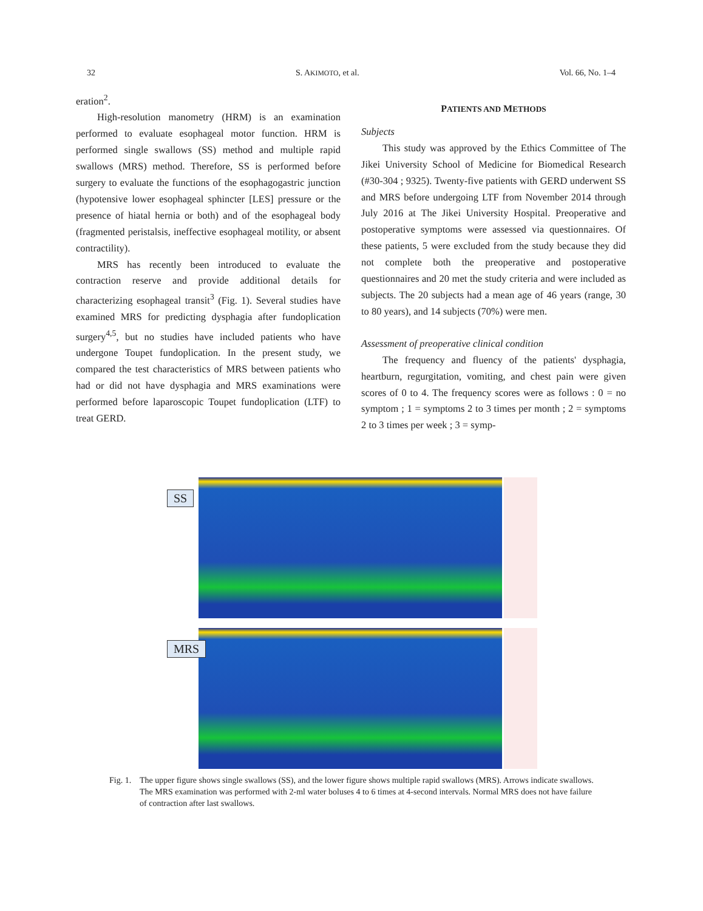32 S. AKIMOTO, et al. Vol. 66, No. 1–4
eration<sup>2</sup>.
High-resolution manometry (HRM) is an examination performed to evaluate esophageal motor function. HRM is performed single swallows (SS) method and multiple rapid swallows (MRS) method. Therefore, SS is performed before surgery to evaluate the functions of the esophagogastric junction (hypotensive lower esophageal sphincter [LES] pressure or the presence of hiatal hernia or both) and of the esophageal body (fragmented peristalsis, ineffective esophageal motility, or absent contractility).
MRS has recently been introduced to evaluate the contraction reserve and provide additional details for characterizing esophageal transit<sup>3</sup> (Fig. 1). Several studies have examined MRS for predicting dysphagia after fundoplication surgery<sup>4,5</sup>, but no studies have included patients who have undergone Toupet fundoplication. In the present study, we compared the test characteristics of MRS between patients who had or did not have dysphagia and MRS examinations were performed before laparoscopic Toupet fundoplication (LTF) to treat GERD.
PATIENTS AND METHODS
Subjects
This study was approved by the Ethics Committee of The Jikei University School of Medicine for Biomedical Research (#30-304 ; 9325). Twenty-five patients with GERD underwent SS and MRS before undergoing LTF from November 2014 through July 2016 at The Jikei University Hospital. Preoperative and postoperative symptoms were assessed via questionnaires. Of these patients, 5 were excluded from the study because they did not complete both the preoperative and postoperative questionnaires and 20 met the study criteria and were included as subjects. The 20 subjects had a mean age of 46 years (range, 30 to 80 years), and 14 subjects (70%) were men.
Assessment of preoperative clinical condition
The frequency and fluency of the patients' dysphagia, heartburn, regurgitation, vomiting, and chest pain were given scores of 0 to 4. The frequency scores were as follows : 0 = no symptom ; 1 = symptoms 2 to 3 times per month ; 2 = symptoms 2 to 3 times per week ; 3 = symp-
SS
MRS
Fig. 1.
The upper figure shows single swallows (SS), and the lower figure shows multiple rapid swallows (MRS). Arrows indicate swallows.
The MRS examination was performed with 2-ml water boluses 4 to 6 times at 4-second intervals. Normal MRS does not have failure of contraction after last swallows.